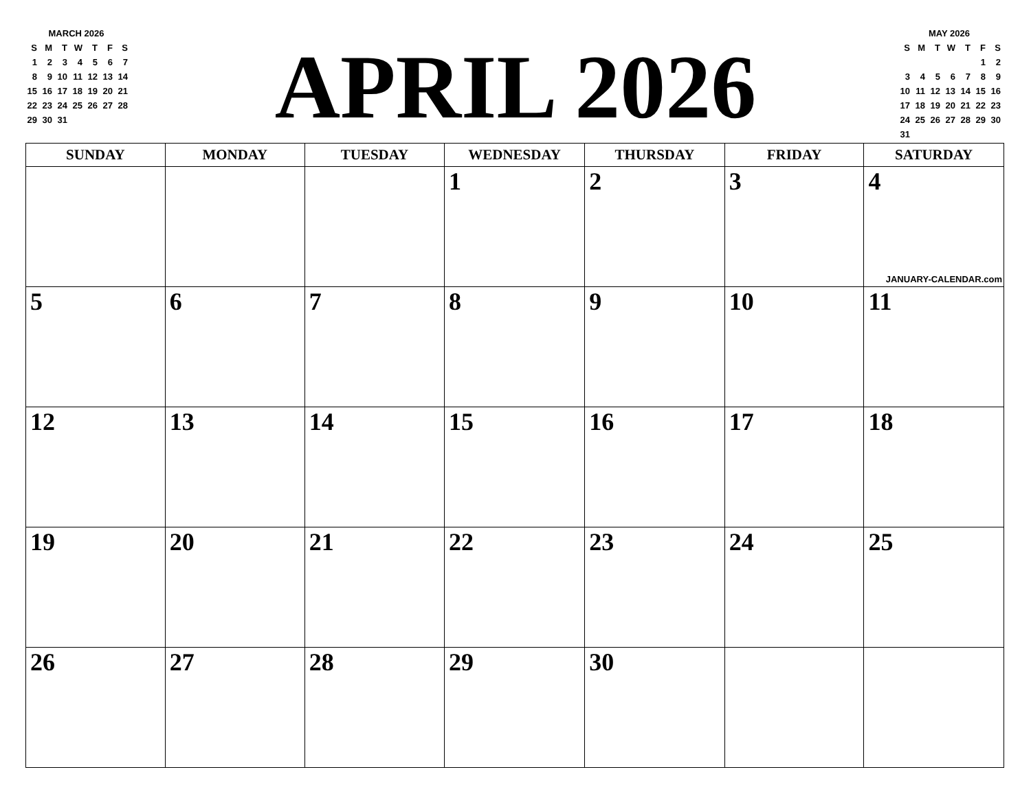| MARCH 2026 | | | | | | |
| --- | --- | --- | --- | --- | --- | --- |
| S | M | T | W | T | F | S |
| 1 | 2 | 3 | 4 | 5 | 6 | 7 |
| 8 | 9 | 10 | 11 | 12 | 13 | 14 |
| 15 | 16 | 17 | 18 | 19 | 20 | 21 |
| 22 | 23 | 24 | 25 | 26 | 27 | 28 |
| 29 | 30 | 31 | | | | |
APRIL 2026
| MAY 2026 | | | | | | |
| --- | --- | --- | --- | --- | --- | --- |
| S | M | T | W | T | F | S |
| | | | | | 1 | 2 |
| 3 | 4 | 5 | 6 | 7 | 8 | 9 |
| 10 | 11 | 12 | 13 | 14 | 15 | 16 |
| 17 | 18 | 19 | 20 | 21 | 22 | 23 |
| 24 | 25 | 26 | 27 | 28 | 29 | 30 |
| 31 | | | | | | |
| SUNDAY | MONDAY | TUESDAY | WEDNESDAY | THURSDAY | FRIDAY | SATURDAY |
| --- | --- | --- | --- | --- | --- | --- |
| | | | 1 | 2 | 3 | 4 JANUARY-CALENDAR.com |
| 5 | 6 | 7 | 8 | 9 | 10 | 11 |
| 12 | 13 | 14 | 15 | 16 | 17 | 18 |
| 19 | 20 | 21 | 22 | 23 | 24 | 25 |
| 26 | 27 | 28 | 29 | 30 | | |